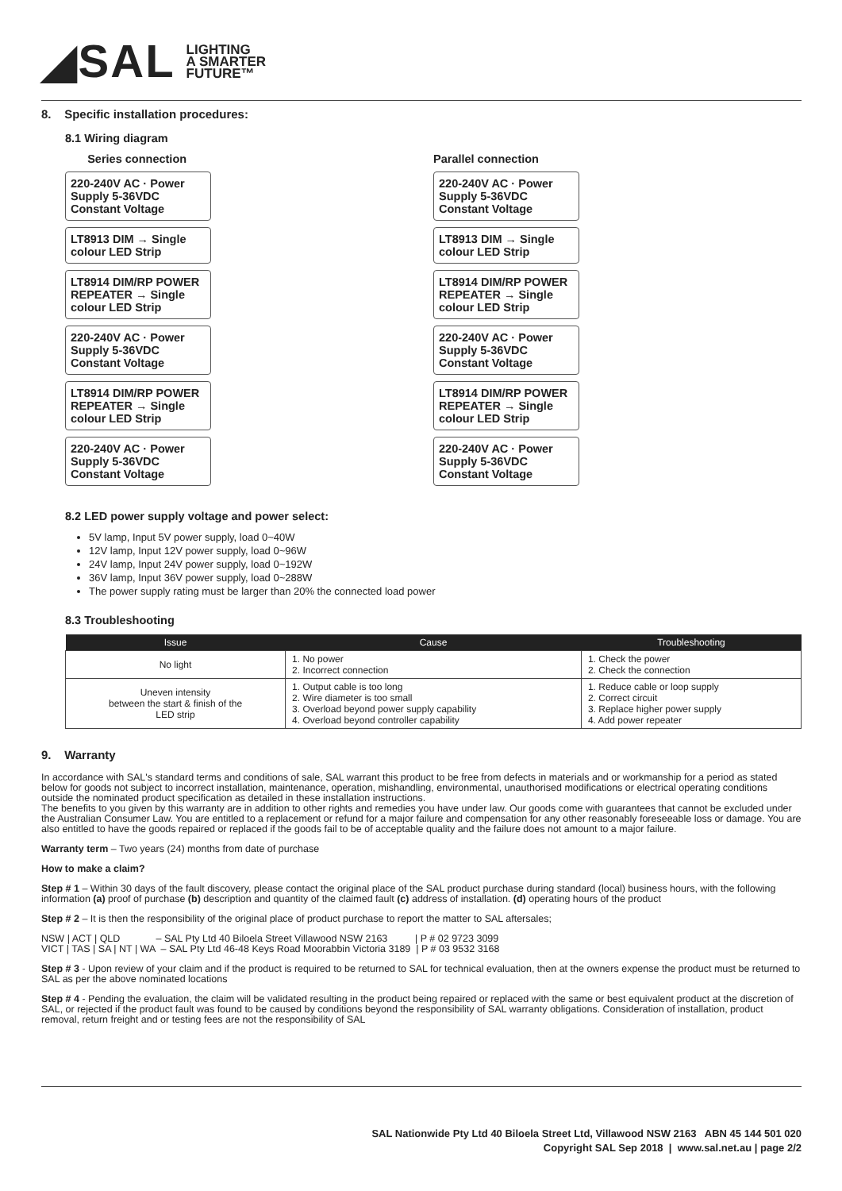◢SAL LIGHTING
A SMARTER
FUTURE™
8. Specific installation procedures:
8.1 Wiring diagram
Series connection
220-240V AC · Power Supply 5-36VDC Constant Voltage
LT8913 DIM → Single colour LED Strip
LT8914 DIM/RP POWER REPEATER → Single colour LED Strip
220-240V AC · Power Supply 5-36VDC Constant Voltage
LT8914 DIM/RP POWER REPEATER → Single colour LED Strip
220-240V AC · Power Supply 5-36VDC Constant Voltage
Parallel connection
220-240V AC · Power Supply 5-36VDC Constant Voltage
LT8913 DIM → Single colour LED Strip
LT8914 DIM/RP POWER REPEATER → Single colour LED Strip
220-240V AC · Power Supply 5-36VDC Constant Voltage
LT8914 DIM/RP POWER REPEATER → Single colour LED Strip
220-240V AC · Power Supply 5-36VDC Constant Voltage
8.2 LED power supply voltage and power select:
5V lamp, Input 5V power supply, load 0~40W
12V lamp, Input 12V power supply, load 0~96W
24V lamp, Input 24V power supply, load 0~192W
36V lamp, Input 36V power supply, load 0~288W
The power supply rating must be larger than 20% the connected load power
8.3 Troubleshooting
| Issue | Cause | Troubleshooting |
| --- | --- | --- |
| No light | 1. No power 2. Incorrect connection | 1. Check the power 2. Check the connection |
| Uneven intensity between the start & finish of the LED strip | 1. Output cable is too long 2. Wire diameter is too small 3. Overload beyond power supply capability 4. Overload beyond controller capability | 1. Reduce cable or loop supply 2. Correct circuit 3. Replace higher power supply 4. Add power repeater |
9. Warranty
In accordance with SAL's standard terms and conditions of sale, SAL warrant this product to be free from defects in materials and or workmanship for a period as stated below for goods not subject to incorrect installation, maintenance, operation, mishandling, environmental, unauthorised modifications or electrical operating conditions outside the nominated product specification as detailed in these installation instructions.
The benefits to you given by this warranty are in addition to other rights and remedies you have under law. Our goods come with guarantees that cannot be excluded under the Australian Consumer Law. You are entitled to a replacement or refund for a major failure and compensation for any other reasonably foreseeable loss or damage. You are also entitled to have the goods repaired or replaced if the goods fail to be of acceptable quality and the failure does not amount to a major failure.
Warranty term – Two years (24) months from date of purchase
How to make a claim?
Step # 1 – Within 30 days of the fault discovery, please contact the original place of the SAL product purchase during standard (local) business hours, with the following information (a) proof of purchase (b) description and quantity of the claimed fault (c) address of installation. (d) operating hours of the product
Step # 2 – It is then the responsibility of the original place of product purchase to report the matter to SAL aftersales;
NSW | ACT | QLD – SAL Pty Ltd 40 Biloela Street Villawood NSW 2163 | P # 02 9723 3099
VICT | TAS | SA | NT | WA – SAL Pty Ltd 46-48 Keys Road Moorabbin Victoria 3189 | P # 03 9532 3168
Step # 3 - Upon review of your claim and if the product is required to be returned to SAL for technical evaluation, then at the owners expense the product must be returned to SAL as per the above nominated locations
Step # 4 - Pending the evaluation, the claim will be validated resulting in the product being repaired or replaced with the same or best equivalent product at the discretion of SAL, or rejected if the product fault was found to be caused by conditions beyond the responsibility of SAL warranty obligations. Consideration of installation, product removal, return freight and or testing fees are not the responsibility of SAL
SAL Nationwide Pty Ltd 40 Biloela Street Ltd, Villawood NSW 2163 ABN 45 144 501 020
Copyright SAL Sep 2018 | www.sal.net.au | page 2/2